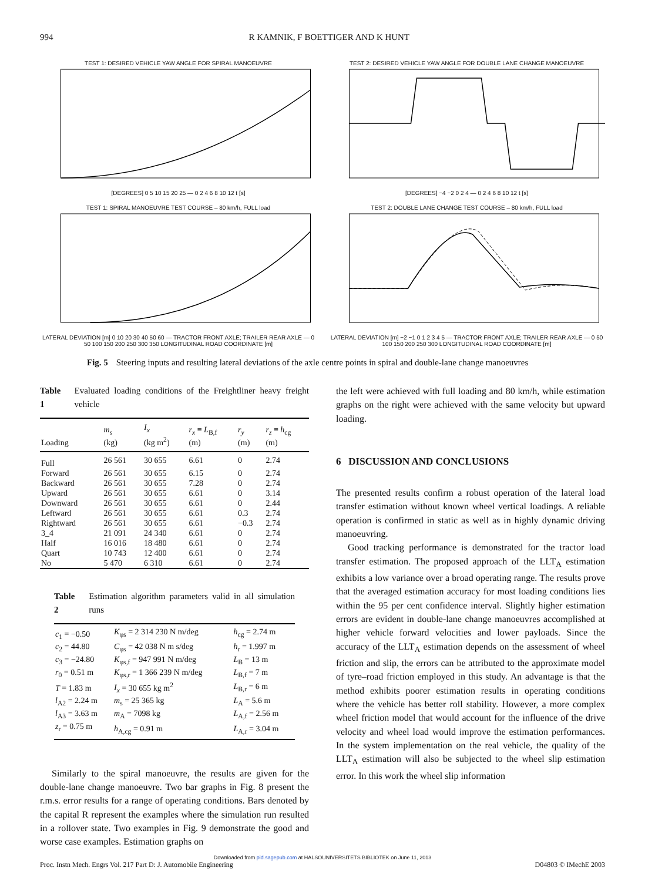994 R KAMNIK, F BOETTIGER AND K HUNT
TEST 1: DESIRED VEHICLE YAW ANGLE FOR SPIRAL MANOEUVRE [DEGREES] 0 5 10 15 20 25 — 0 2 4 6 8 10 12 t [s]
TEST 2: DESIRED VEHICLE YAW ANGLE FOR DOUBLE LANE CHANGE MANOEUVRE [DEGREES] −4 −2 0 2 4 — 0 2 4 6 8 10 12 t [s]
TEST 1: SPIRAL MANOEUVRE TEST COURSE – 80 km/h, FULL load LATERAL DEVIATION [m] 0 10 20 30 40 50 60 — TRACTOR FRONT AXLE; TRAILER REAR AXLE — 0 50 100 150 200 250 300 350 LONGITUDINAL ROAD COORDINATE [m]
TEST 2: DOUBLE LANE CHANGE TEST COURSE – 80 km/h, FULL load LATERAL DEVIATION [m] −2 −1 0 1 2 3 4 5 — TRACTOR FRONT AXLE; TRAILER REAR AXLE — 0 50 100 150 200 250 300 LONGITUDINAL ROAD COORDINATE [m]
Fig. 5 Steering inputs and resulting lateral deviations of the axle centre points in spiral and double-lane change manoeuvres
Table 1 Evaluated loading conditions of the Freightliner heavy freight vehicle
| Loading | m<sub>s</sub> (kg) | I<sub>x</sub> (kg m<sup>2</sup>) | r<sub>x</sub> ≡ L<sub>B,f</sub> (m) | r<sub>y</sub> (m) | r<sub>z</sub> ≡ h<sub>cg</sub> (m) |
| --- | --- | --- | --- | --- | --- |
| Full | 26 561 | 30 655 | 6.61 | 0 | 2.74 |
| Forward | 26 561 | 30 655 | 6.15 | 0 | 2.74 |
| Backward | 26 561 | 30 655 | 7.28 | 0 | 2.74 |
| Upward | 26 561 | 30 655 | 6.61 | 0 | 3.14 |
| Downward | 26 561 | 30 655 | 6.61 | 0 | 2.44 |
| Leftward | 26 561 | 30 655 | 6.61 | 0.3 | 2.74 |
| Rightward | 26 561 | 30 655 | 6.61 | −0.3 | 2.74 |
| 3_4 | 21 091 | 24 340 | 6.61 | 0 | 2.74 |
| Half | 16 016 | 18 480 | 6.61 | 0 | 2.74 |
| Quart | 10 743 | 12 400 | 6.61 | 0 | 2.74 |
| No | 5 470 | 6 310 | 6.61 | 0 | 2.74 |
Table 2 Estimation algorithm parameters valid in all simulation runs
| c<sub>1</sub> = −0.50 | K<sub>φs</sub> = 2 314 230 N m/deg | h<sub>cg</sub> = 2.74 m |
| c<sub>2</sub> = 44.80 | C<sub>φs</sub> = 42 038 N m s/deg | h<sub>r</sub> = 1.997 m |
| c<sub>3</sub> = −24.80 | K<sub>φs,f</sub> = 947 991 N m/deg | L<sub>B</sub> = 13 m |
| r<sub>0</sub> = 0.51 m | K<sub>φs,r</sub> = 1 366 239 N m/deg | L<sub>B,f</sub> = 7 m |
| T = 1.83 m | I<sub>x</sub> = 30 655 kg m<sup>2</sup> | L<sub>B,r</sub> = 6 m |
| l<sub>A2</sub> = 2.24 m | m<sub>s</sub> = 25 365 kg | L<sub>A</sub> = 5.6 m |
| l<sub>A3</sub> = 3.63 m | m<sub>A</sub> = 7098 kg | L<sub>A,f</sub> = 2.56 m |
| z<sub>r</sub> = 0.75 m | h<sub>A,cg</sub> = 0.91 m | L<sub>A,r</sub> = 3.04 m |
Similarly to the spiral manoeuvre, the results are given for the double-lane change manoeuvre. Two bar graphs in Fig. 8 present the r.m.s. error results for a range of operating conditions. Bars denoted by the capital R represent the examples where the simulation run resulted in a rollover state. Two examples in Fig. 9 demonstrate the good and worse case examples. Estimation graphs on
the left were achieved with full loading and 80 km/h, while estimation graphs on the right were achieved with the same velocity but upward loading.
6 DISCUSSION AND CONCLUSIONS
The presented results confirm a robust operation of the lateral load transfer estimation without known wheel vertical loadings. A reliable operation is confirmed in static as well as in highly dynamic driving manoeuvring.
Good tracking performance is demonstrated for the tractor load transfer estimation. The proposed approach of the LLT<sub>A</sub> estimation exhibits a low variance over a broad operating range. The results prove that the averaged estimation accuracy for most loading conditions lies within the 95 per cent confidence interval. Slightly higher estimation errors are evident in double-lane change manoeuvres accomplished at higher vehicle forward velocities and lower payloads. Since the accuracy of the LLT<sub>A</sub> estimation depends on the assessment of wheel friction and slip, the errors can be attributed to the approximate model of tyre–road friction employed in this study. An advantage is that the method exhibits poorer estimation results in operating conditions where the vehicle has better roll stability. However, a more complex wheel friction model that would account for the influence of the drive velocity and wheel load would improve the estimation performances. In the system implementation on the real vehicle, the quality of the LLT<sub>A</sub> estimation will also be subjected to the wheel slip estimation error. In this work the wheel slip information
Downloaded from pid.sagepub.com at HALSOUNIVERSITETS BIBLIOTEK on June 11, 2013
Proc. Instn Mech. Engrs Vol. 217 Part D: J. Automobile Engineering D04803 © IMechE 2003